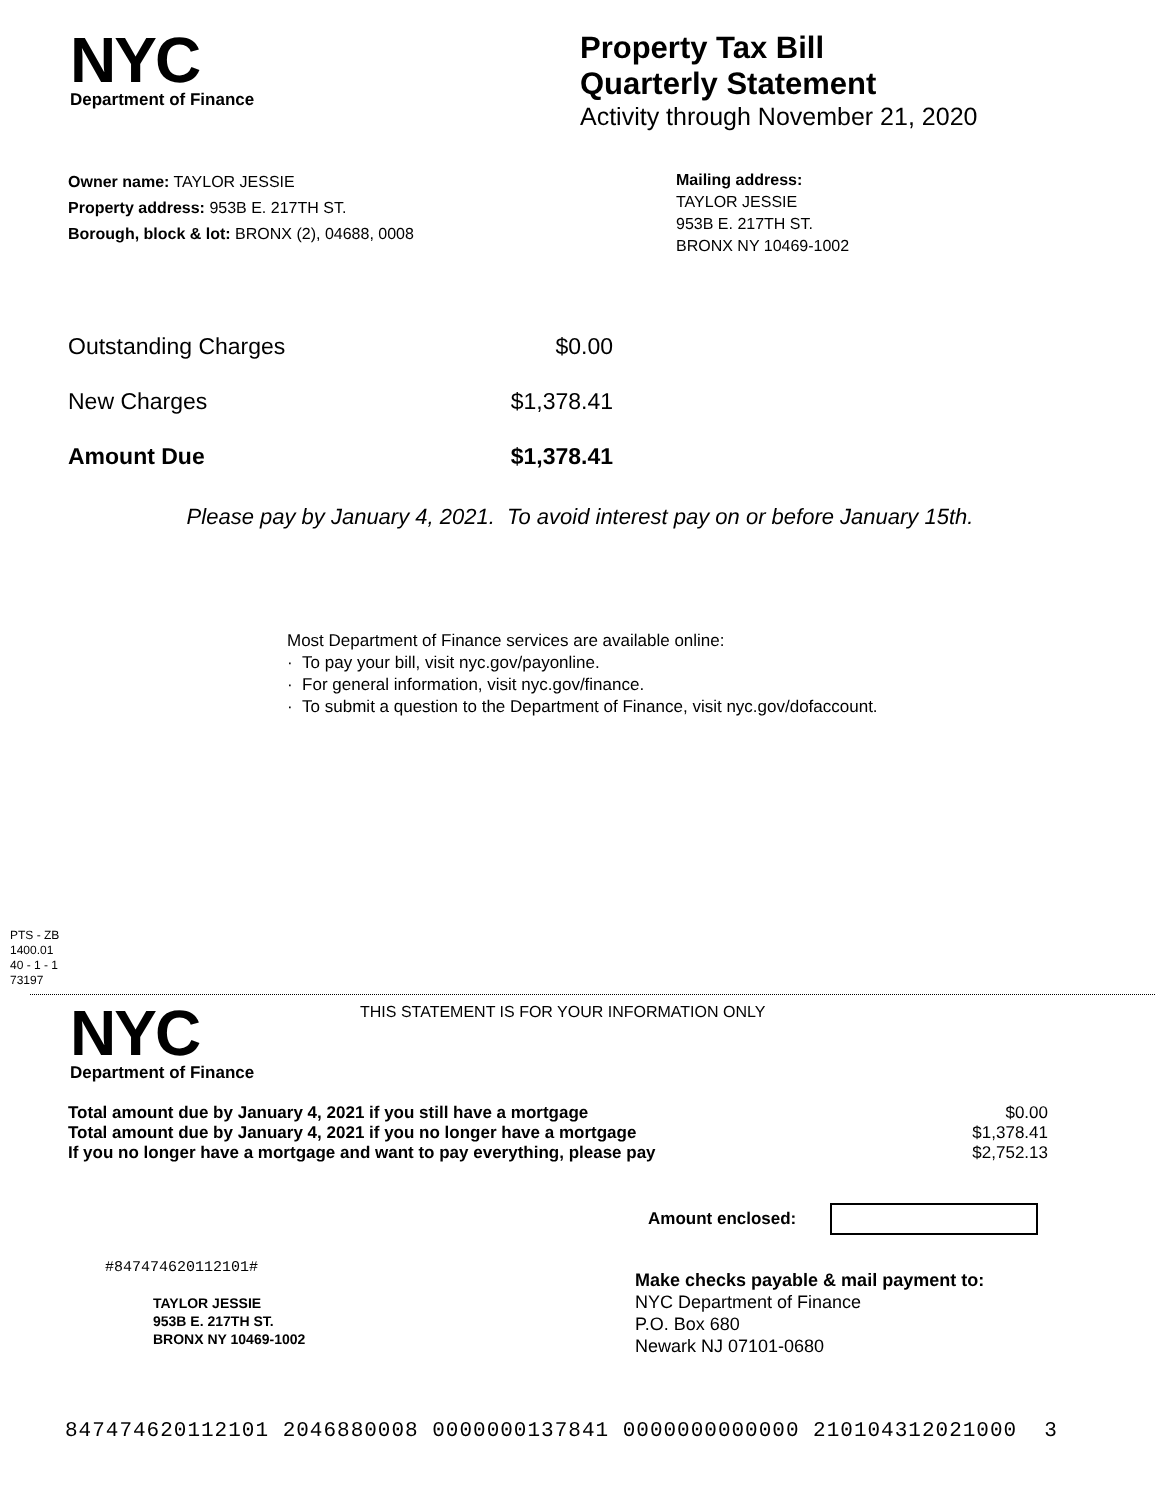NYC
Department of Finance
Property Tax Bill
Quarterly Statement
Activity through November 21, 2020
Owner name: TAYLOR JESSIE
Property address: 953B E. 217TH ST.
Borough, block & lot: BRONX (2), 04688, 0008
Mailing address:
TAYLOR JESSIE
953B E. 217TH ST.
BRONX NY 10469-1002
| Outstanding Charges | $0.00 |
| New Charges | $1,378.41 |
| Amount Due | $1,378.41 |
Please pay by January 4, 2021. To avoid interest pay on or before January 15th.
Most Department of Finance services are available online:
· To pay your bill, visit nyc.gov/payonline.
· For general information, visit nyc.gov/finance.
· To submit a question to the Department of Finance, visit nyc.gov/dofaccount.
PTS - ZB
1400.01
40 - 1 - 1
73197
NYC
Department of Finance
THIS STATEMENT IS FOR YOUR INFORMATION ONLY
| Total amount due by January 4, 2021 if you still have a mortgage | $0.00 |
| Total amount due by January 4, 2021 if you no longer have a mortgage | $1,378.41 |
| If you no longer have a mortgage and want to pay everything, please pay | $2,752.13 |
Amount enclosed:
#847474620112101#
TAYLOR JESSIE
953B E. 217TH ST.
BRONX NY 10469-1002
Make checks payable & mail payment to:
NYC Department of Finance
P.O. Box 680
Newark NJ 07101-0680
847474620112101 2046880008 0000000137841 0000000000000 210104312021000 3